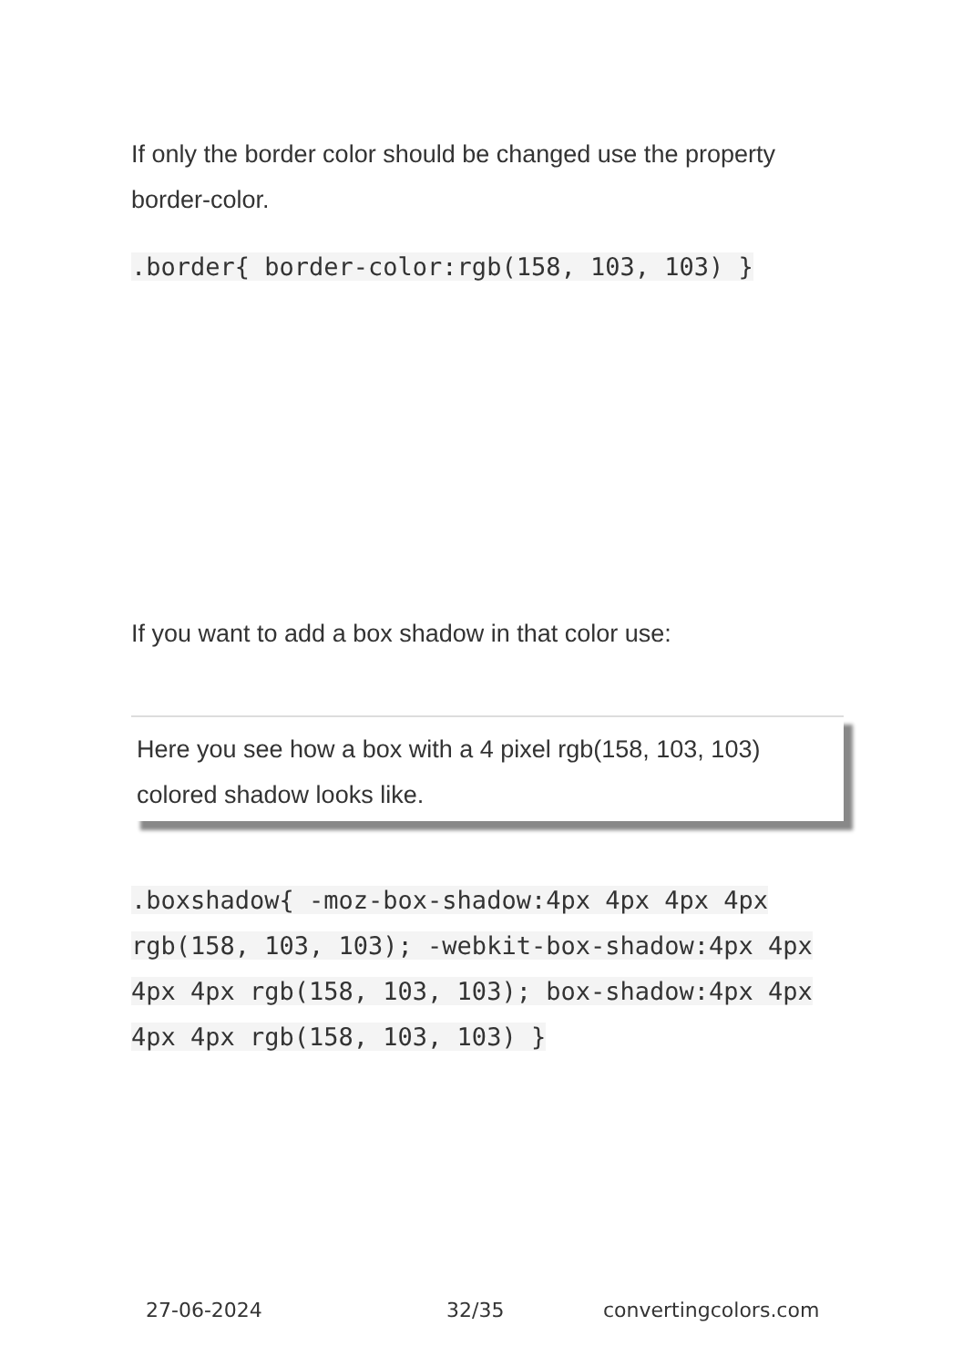If only the border color should be changed use the property border-color.
.border{ border-color:rgb(158, 103, 103) }
If you want to add a box shadow in that color use:
Here you see how a box with a 4 pixel rgb(158, 103, 103) colored shadow looks like.
.boxshadow{ -moz-box-shadow:4px 4px 4px 4px rgb(158, 103, 103); -webkit-box-shadow:4px 4px 4px 4px rgb(158, 103, 103); box-shadow:4px 4px 4px 4px rgb(158, 103, 103) }
27-06-2024 32/35 convertingcolors.com